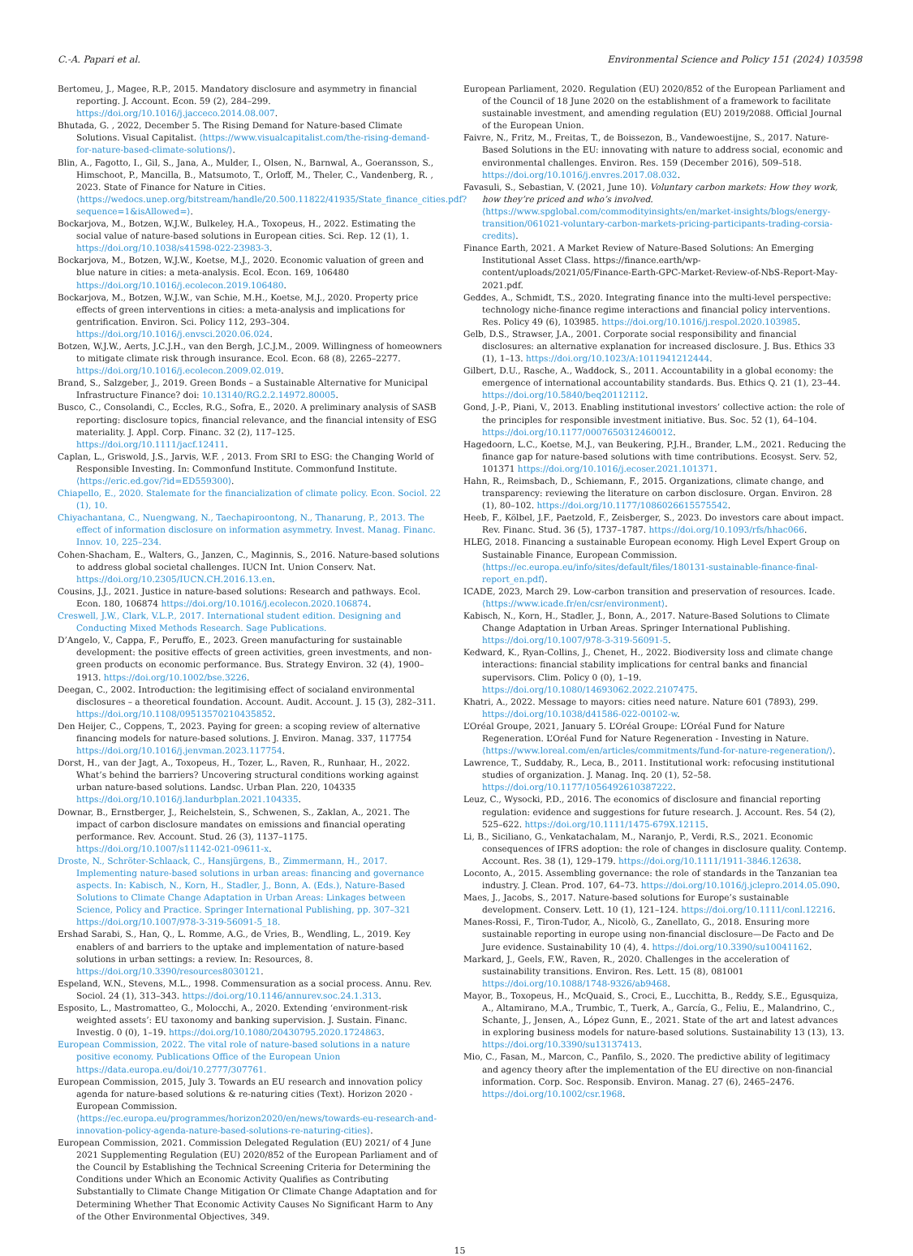C.-A. Papari et al. Environmental Science and Policy 151 (2024) 103598
Bertomeu, J., Magee, R.P., 2015. Mandatory disclosure and asymmetry in financial reporting. J. Account. Econ. 59 (2), 284–299. https://doi.org/10.1016/j.jacceco.2014.08.007.
Bhutada, G. , 2022, December 5. The Rising Demand for Nature-based Climate Solutions. Visual Capitalist. ⟨https://www.visualcapitalist.com/the-rising-demand-for-nature-based-climate-solutions/⟩.
Blin, A., Fagotto, I., Gil, S., Jana, A., Mulder, I., Olsen, N., Barnwal, A., Goeransson, S., Himschoot, P., Mancilla, B., Matsumoto, T., Orloff, M., Theler, C., Vandenberg, R. , 2023. State of Finance for Nature in Cities. ⟨https://wedocs.unep.org/bitstream/handle/20.500.11822/41935/State_finance_cities.pdf?sequence=1&isAllowed=⟩.
Bockarjova, M., Botzen, W.J.W., Bulkeley, H.A., Toxopeus, H., 2022. Estimating the social value of nature-based solutions in European cities. Sci. Rep. 12 (1), 1. https://doi.org/10.1038/s41598-022-23983-3.
Bockarjova, M., Botzen, W.J.W., Koetse, M.J., 2020. Economic valuation of green and blue nature in cities: a meta-analysis. Ecol. Econ. 169, 106480 https://doi.org/10.1016/j.ecolecon.2019.106480.
Bockarjova, M., Botzen, W.J.W., van Schie, M.H., Koetse, M.J., 2020. Property price effects of green interventions in cities: a meta-analysis and implications for gentrification. Environ. Sci. Policy 112, 293–304. https://doi.org/10.1016/j.envsci.2020.06.024.
Botzen, W.J.W., Aerts, J.C.J.H., van den Bergh, J.C.J.M., 2009. Willingness of homeowners to mitigate climate risk through insurance. Ecol. Econ. 68 (8), 2265–2277. https://doi.org/10.1016/j.ecolecon.2009.02.019.
Brand, S., Salzgeber, J., 2019. Green Bonds – a Sustainable Alternative for Municipal Infrastructure Finance? doi: 10.13140/RG.2.2.14972.80005.
Busco, C., Consolandi, C., Eccles, R.G., Sofra, E., 2020. A preliminary analysis of SASB reporting: disclosure topics, financial relevance, and the financial intensity of ESG materiality. J. Appl. Corp. Financ. 32 (2), 117–125. https://doi.org/10.1111/jacf.12411.
Caplan, L., Griswold, J.S., Jarvis, W.F. , 2013. From SRI to ESG: the Changing World of Responsible Investing. In: Commonfund Institute. Commonfund Institute. ⟨https://eric.ed.gov/?id=ED559300⟩.
Chiapello, E., 2020. Stalemate for the financialization of climate policy. Econ. Sociol. 22 (1), 10.
Chiyachantana, C., Nuengwang, N., Taechapiroontong, N., Thanarung, P., 2013. The effect of information disclosure on information asymmetry. Invest. Manag. Financ. Innov. 10, 225–234.
Cohen-Shacham, E., Walters, G., Janzen, C., Maginnis, S., 2016. Nature-based solutions to address global societal challenges. IUCN Int. Union Conserv. Nat. https://doi.org/10.2305/IUCN.CH.2016.13.en.
Cousins, J.J., 2021. Justice in nature-based solutions: Research and pathways. Ecol. Econ. 180, 106874 https://doi.org/10.1016/j.ecolecon.2020.106874.
Creswell, J.W., Clark, V.L.P., 2017. International student edition. Designing and Conducting Mixed Methods Research. Sage Publications.
D’Angelo, V., Cappa, F., Peruffo, E., 2023. Green manufacturing for sustainable development: the positive effects of green activities, green investments, and non-green products on economic performance. Bus. Strategy Environ. 32 (4), 1900–1913. https://doi.org/10.1002/bse.3226.
Deegan, C., 2002. Introduction: the legitimising effect of socialand environmental disclosures – a theoretical foundation. Account. Audit. Account. J. 15 (3), 282–311. https://doi.org/10.1108/09513570210435852.
Den Heijer, C., Coppens, T., 2023. Paying for green: a scoping review of alternative financing models for nature-based solutions. J. Environ. Manag. 337, 117754 https://doi.org/10.1016/j.jenvman.2023.117754.
Dorst, H., van der Jagt, A., Toxopeus, H., Tozer, L., Raven, R., Runhaar, H., 2022. What’s behind the barriers? Uncovering structural conditions working against urban nature-based solutions. Landsc. Urban Plan. 220, 104335 https://doi.org/10.1016/j.landurbplan.2021.104335.
Downar, B., Ernstberger, J., Reichelstein, S., Schwenen, S., Zaklan, A., 2021. The impact of carbon disclosure mandates on emissions and financial operating performance. Rev. Account. Stud. 26 (3), 1137–1175. https://doi.org/10.1007/s11142-021-09611-x.
Droste, N., Schröter-Schlaack, C., Hansjürgens, B., Zimmermann, H., 2017. Implementing nature-based solutions in urban areas: financing and governance aspects. In: Kabisch, N., Korn, H., Stadler, J., Bonn, A. (Eds.), Nature-Based Solutions to Climate Change Adaptation in Urban Areas: Linkages between Science, Policy and Practice. Springer International Publishing, pp. 307–321 https://doi.org/10.1007/978-3-319-56091-5_18.
Ershad Sarabi, S., Han, Q., L. Romme, A.G., de Vries, B., Wendling, L., 2019. Key enablers of and barriers to the uptake and implementation of nature-based solutions in urban settings: a review. In: Resources, 8. https://doi.org/10.3390/resources8030121.
Espeland, W.N., Stevens, M.L., 1998. Commensuration as a social process. Annu. Rev. Sociol. 24 (1), 313–343. https://doi.org/10.1146/annurev.soc.24.1.313.
Esposito, L., Mastromatteo, G., Molocchi, A., 2020. Extending ‘environment-risk weighted assets’: EU taxonomy and banking supervision. J. Sustain. Financ. Investig. 0 (0), 1–19. https://doi.org/10.1080/20430795.2020.1724863.
European Commission, 2022. The vital role of nature-based solutions in a nature positive economy. Publications Office of the European Union https://data.europa.eu/doi/10.2777/307761.
European Commission, 2015, July 3. Towards an EU research and innovation policy agenda for nature-based solutions & re-naturing cities (Text). Horizon 2020 - European Commission. ⟨https://ec.europa.eu/programmes/horizon2020/en/news/towards-eu-research-and-innovation-policy-agenda-nature-based-solutions-re-naturing-cities⟩.
European Commission, 2021. Commission Delegated Regulation (EU) 2021/ of 4 June 2021 Supplementing Regulation (EU) 2020/852 of the European Parliament and of the Council by Establishing the Technical Screening Criteria for Determining the Conditions under Which an Economic Activity Qualifies as Contributing Substantially to Climate Change Mitigation Or Climate Change Adaptation and for Determining Whether That Economic Activity Causes No Significant Harm to Any of the Other Environmental Objectives, 349.
European Parliament, 2020. Regulation (EU) 2020/852 of the European Parliament and of the Council of 18 June 2020 on the establishment of a framework to facilitate sustainable investment, and amending regulation (EU) 2019/2088. Official Journal of the European Union.
Faivre, N., Fritz, M., Freitas, T., de Boissezon, B., Vandewoestijne, S., 2017. Nature-Based Solutions in the EU: innovating with nature to address social, economic and environmental challenges. Environ. Res. 159 (December 2016), 509–518. https://doi.org/10.1016/j.envres.2017.08.032.
Favasuli, S., Sebastian, V. (2021, June 10). Voluntary carbon markets: How they work, how they’re priced and who’s involved. ⟨https://www.spglobal.com/commodityinsights/en/market-insights/blogs/energy-transition/061021-voluntary-carbon-markets-pricing-participants-trading-corsia-credits⟩.
Finance Earth, 2021. A Market Review of Nature-Based Solutions: An Emerging Institutional Asset Class. https://finance.earth/wp-content/uploads/2021/05/Finance-Earth-GPC-Market-Review-of-NbS-Report-May-2021.pdf.
Geddes, A., Schmidt, T.S., 2020. Integrating finance into the multi-level perspective: technology niche-finance regime interactions and financial policy interventions. Res. Policy 49 (6), 103985. https://doi.org/10.1016/j.respol.2020.103985.
Gelb, D.S., Strawser, J.A., 2001. Corporate social responsibility and financial disclosures: an alternative explanation for increased disclosure. J. Bus. Ethics 33 (1), 1–13. https://doi.org/10.1023/A:1011941212444.
Gilbert, D.U., Rasche, A., Waddock, S., 2011. Accountability in a global economy: the emergence of international accountability standards. Bus. Ethics Q. 21 (1), 23–44. https://doi.org/10.5840/beq20112112.
Gond, J.-P., Piani, V., 2013. Enabling institutional investors’ collective action: the role of the principles for responsible investment initiative. Bus. Soc. 52 (1), 64–104. https://doi.org/10.1177/0007650312460012.
Hagedoorn, L.C., Koetse, M.J., van Beukering, P.J.H., Brander, L.M., 2021. Reducing the finance gap for nature-based solutions with time contributions. Ecosyst. Serv. 52, 101371 https://doi.org/10.1016/j.ecoser.2021.101371.
Hahn, R., Reimsbach, D., Schiemann, F., 2015. Organizations, climate change, and transparency: reviewing the literature on carbon disclosure. Organ. Environ. 28 (1), 80–102. https://doi.org/10.1177/1086026615575542.
Heeb, F., Kölbel, J.F., Paetzold, F., Zeisberger, S., 2023. Do investors care about impact. Rev. Financ. Stud. 36 (5), 1737–1787. https://doi.org/10.1093/rfs/hhac066.
HLEG, 2018. Financing a sustainable European economy. High Level Expert Group on Sustainable Finance, European Commission. ⟨https://ec.europa.eu/info/sites/default/files/180131-sustainable-finance-final-report_en.pdf⟩.
ICADE, 2023, March 29. Low-carbon transition and preservation of resources. Icade. ⟨https://www.icade.fr/en/csr/environment⟩.
Kabisch, N., Korn, H., Stadler, J., Bonn, A., 2017. Nature-Based Solutions to Climate Change Adaptation in Urban Areas. Springer International Publishing. https://doi.org/10.1007/978-3-319-56091-5.
Kedward, K., Ryan-Collins, J., Chenet, H., 2022. Biodiversity loss and climate change interactions: financial stability implications for central banks and financial supervisors. Clim. Policy 0 (0), 1–19. https://doi.org/10.1080/14693062.2022.2107475.
Khatri, A., 2022. Message to mayors: cities need nature. Nature 601 (7893), 299. https://doi.org/10.1038/d41586-022-00102-w.
L’Oréal Groupe, 2021, January 5. L’Oréal Groupe: L’Oréal Fund for Nature Regeneration. L’Oréal Fund for Nature Regeneration - Investing in Nature. ⟨https://www.loreal.com/en/articles/commitments/fund-for-nature-regeneration/⟩.
Lawrence, T., Suddaby, R., Leca, B., 2011. Institutional work: refocusing institutional studies of organization. J. Manag. Inq. 20 (1), 52–58. https://doi.org/10.1177/1056492610387222.
Leuz, C., Wysocki, P.D., 2016. The economics of disclosure and financial reporting regulation: evidence and suggestions for future research. J. Account. Res. 54 (2), 525–622. https://doi.org/10.1111/1475-679X.12115.
Li, B., Siciliano, G., Venkatachalam, M., Naranjo, P., Verdi, R.S., 2021. Economic consequences of IFRS adoption: the role of changes in disclosure quality. Contemp. Account. Res. 38 (1), 129–179. https://doi.org/10.1111/1911-3846.12638.
Loconto, A., 2015. Assembling governance: the role of standards in the Tanzanian tea industry. J. Clean. Prod. 107, 64–73. https://doi.org/10.1016/j.jclepro.2014.05.090.
Maes, J., Jacobs, S., 2017. Nature-based solutions for Europe’s sustainable development. Conserv. Lett. 10 (1), 121–124. https://doi.org/10.1111/conl.12216.
Manes-Rossi, F., Tiron-Tudor, A., Nicolò, G., Zanellato, G., 2018. Ensuring more sustainable reporting in europe using non-financial disclosure—De Facto and De Jure evidence. Sustainability 10 (4), 4. https://doi.org/10.3390/su10041162.
Markard, J., Geels, F.W., Raven, R., 2020. Challenges in the acceleration of sustainability transitions. Environ. Res. Lett. 15 (8), 081001 https://doi.org/10.1088/1748-9326/ab9468.
Mayor, B., Toxopeus, H., McQuaid, S., Croci, E., Lucchitta, B., Reddy, S.E., Egusquiza, A., Altamirano, M.A., Trumbic, T., Tuerk, A., García, G., Feliu, E., Malandrino, C., Schante, J., Jensen, A., López Gunn, E., 2021. State of the art and latest advances in exploring business models for nature-based solutions. Sustainability 13 (13), 13. https://doi.org/10.3390/su13137413.
Mio, C., Fasan, M., Marcon, C., Panfilo, S., 2020. The predictive ability of legitimacy and agency theory after the implementation of the EU directive on non-financial information. Corp. Soc. Responsib. Environ. Manag. 27 (6), 2465–2476. https://doi.org/10.1002/csr.1968.
15